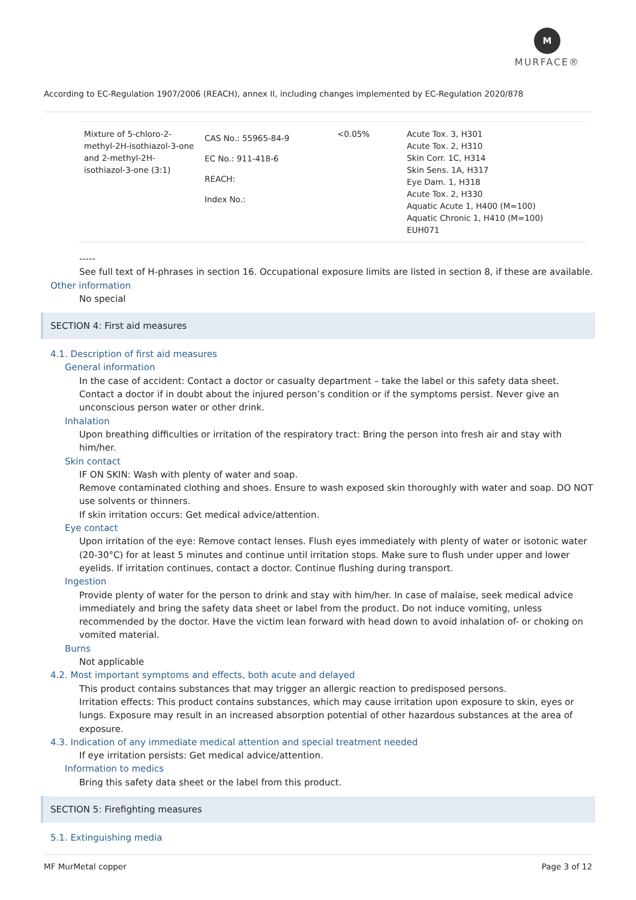M
MURFACE®
According to EC-Regulation 1907/2006 (REACH), annex II, including changes implemented by EC-Regulation 2020/878
| Mixture of 5-chloro-2-methyl-2H-isothiazol-3-one and 2-methyl-2H-isothiazol-3-one (3:1) | CAS No.: 55965-84-9 EC No.: 911-418-6 REACH: Index No.: | <0.05% | Acute Tox. 3, H301 Acute Tox. 2, H310 Skin Corr. 1C, H314 Skin Sens. 1A, H317 Eye Dam. 1, H318 Acute Tox. 2, H330 Aquatic Acute 1, H400 (M=100) Aquatic Chronic 1, H410 (M=100) EUH071 |
-----
See full text of H-phrases in section 16. Occupational exposure limits are listed in section 8, if these are available.
Other information
No special
SECTION 4: First aid measures
4.1. Description of first aid measures
General information
In the case of accident: Contact a doctor or casualty department – take the label or this safety data sheet. Contact a doctor if in doubt about the injured person’s condition or if the symptoms persist. Never give an unconscious person water or other drink.
Inhalation
Upon breathing difficulties or irritation of the respiratory tract: Bring the person into fresh air and stay with him/her.
Skin contact
IF ON SKIN: Wash with plenty of water and soap.
Remove contaminated clothing and shoes. Ensure to wash exposed skin thoroughly with water and soap. DO NOT use solvents or thinners.
If skin irritation occurs: Get medical advice/attention.
Eye contact
Upon irritation of the eye: Remove contact lenses. Flush eyes immediately with plenty of water or isotonic water (20-30°C) for at least 5 minutes and continue until irritation stops. Make sure to flush under upper and lower eyelids. If irritation continues, contact a doctor. Continue flushing during transport.
Ingestion
Provide plenty of water for the person to drink and stay with him/her. In case of malaise, seek medical advice immediately and bring the safety data sheet or label from the product. Do not induce vomiting, unless recommended by the doctor. Have the victim lean forward with head down to avoid inhalation of- or choking on vomited material.
Burns
Not applicable
4.2. Most important symptoms and effects, both acute and delayed
This product contains substances that may trigger an allergic reaction to predisposed persons.
Irritation effects: This product contains substances, which may cause irritation upon exposure to skin, eyes or lungs. Exposure may result in an increased absorption potential of other hazardous substances at the area of exposure.
4.3. Indication of any immediate medical attention and special treatment needed
If eye irritation persists: Get medical advice/attention.
Information to medics
Bring this safety data sheet or the label from this product.
SECTION 5: Firefighting measures
5.1. Extinguishing media
MF MurMetal copper Page 3 of 12